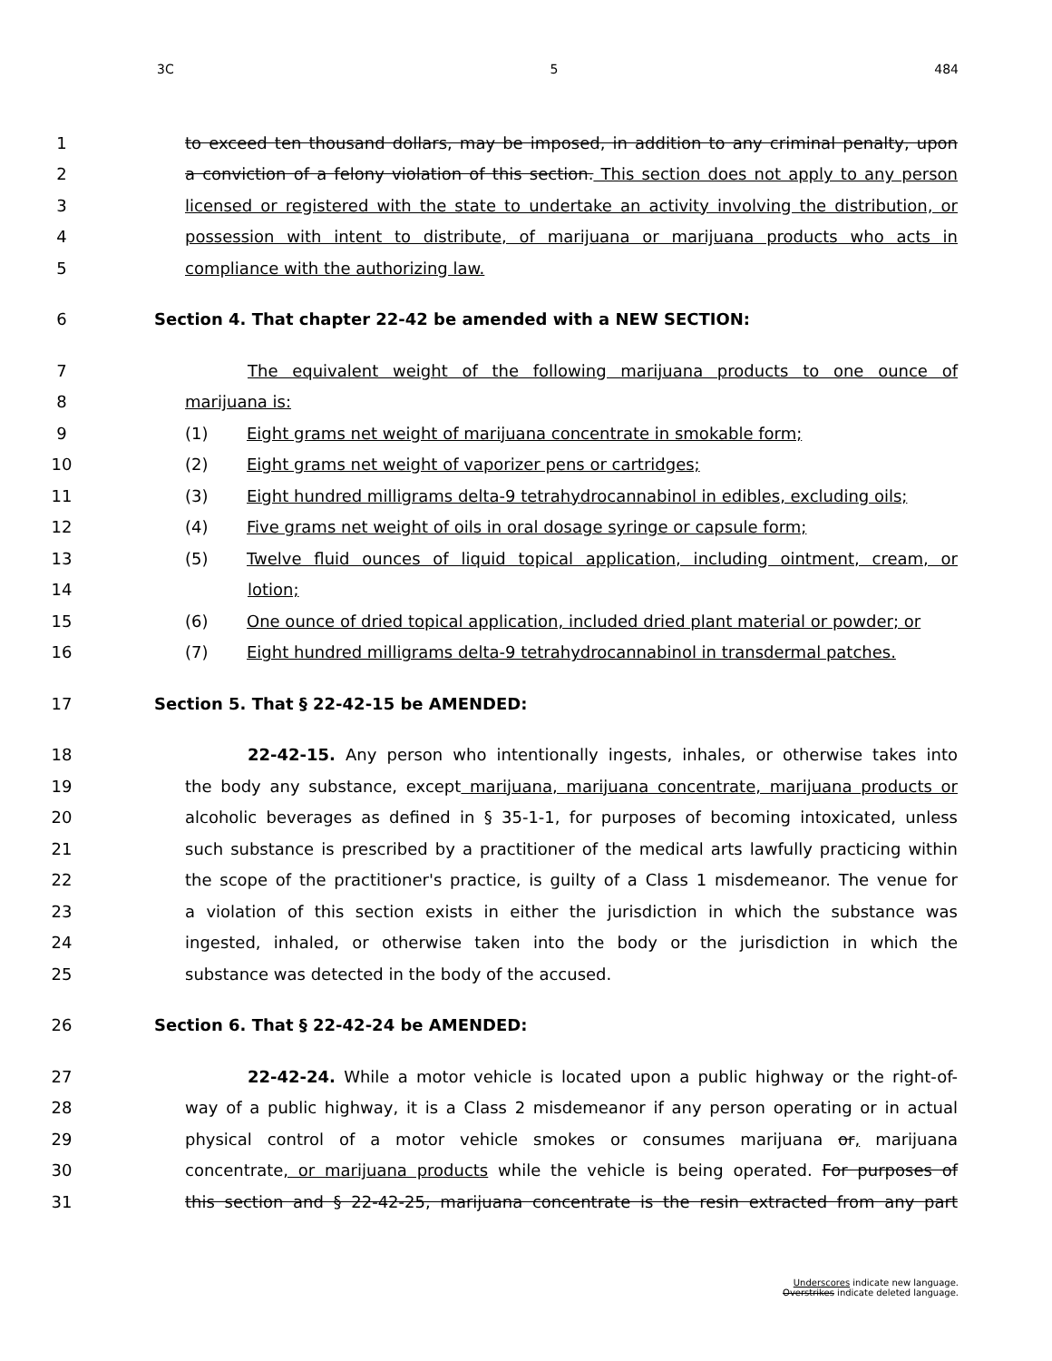3C 5 484
1 to exceed ten thousand dollars, may be imposed, in addition to any criminal penalty, upon
2 a conviction of a felony violation of this section. This section does not apply to any person
3 licensed or registered with the state to undertake an activity involving the distribution, or
4 possession with intent to distribute, of marijuana or marijuana products who acts in
5 compliance with the authorizing law.
6 Section 4. That chapter 22-42 be amended with a NEW SECTION:
7 The equivalent weight of the following marijuana products to one ounce of
8 marijuana is:
9 (1) Eight grams net weight of marijuana concentrate in smokable form;
10 (2) Eight grams net weight of vaporizer pens or cartridges;
11 (3) Eight hundred milligrams delta-9 tetrahydrocannabinol in edibles, excluding oils;
12 (4) Five grams net weight of oils in oral dosage syringe or capsule form;
13 (5) Twelve fluid ounces of liquid topical application, including ointment, cream, or
14 lotion;
15 (6) One ounce of dried topical application, included dried plant material or powder; or
16 (7) Eight hundred milligrams delta-9 tetrahydrocannabinol in transdermal patches.
17 Section 5. That § 22-42-15 be AMENDED:
18 22-42-15. Any person who intentionally ingests, inhales, or otherwise takes into
19 the body any substance, except marijuana, marijuana concentrate, marijuana products or
20 alcoholic beverages as defined in § 35-1-1, for purposes of becoming intoxicated, unless
21 such substance is prescribed by a practitioner of the medical arts lawfully practicing within
22 the scope of the practitioner's practice, is guilty of a Class 1 misdemeanor. The venue for
23 a violation of this section exists in either the jurisdiction in which the substance was
24 ingested, inhaled, or otherwise taken into the body or the jurisdiction in which the
25 substance was detected in the body of the accused.
26 Section 6. That § 22-42-24 be AMENDED:
27 22-42-24. While a motor vehicle is located upon a public highway or the right-of-
28 way of a public highway, it is a Class 2 misdemeanor if any person operating or in actual
29 physical control of a motor vehicle smokes or consumes marijuana or, marijuana
30 concentrate, or marijuana products while the vehicle is being operated. For purposes of
31 this section and § 22-42-25, marijuana concentrate is the resin extracted from any part
Underscores indicate new language.
Overstrikes indicate deleted language.